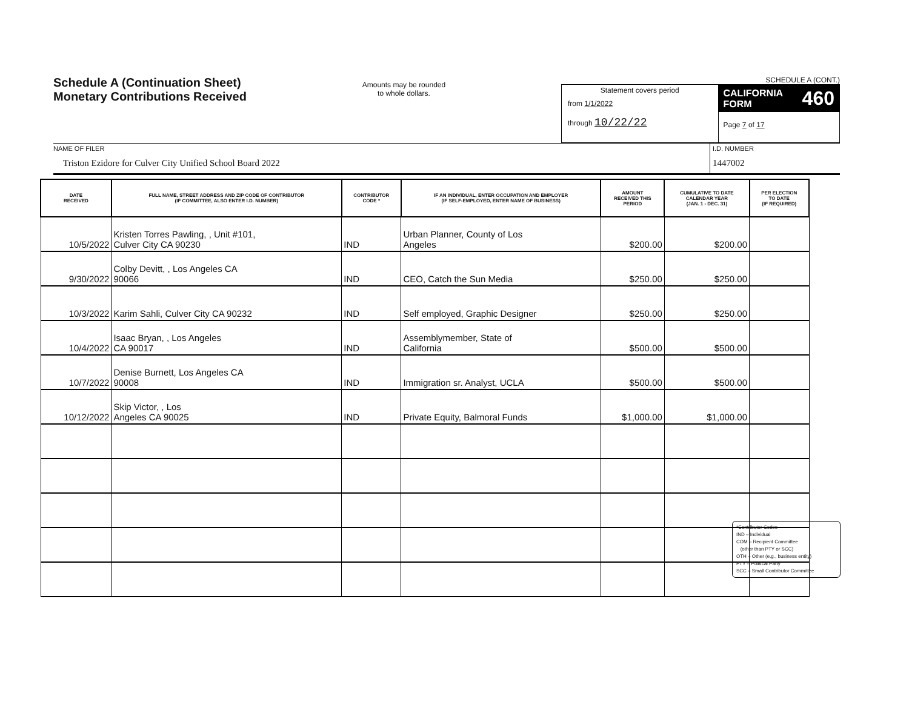Schedule A (Continuation Sheet)
Monetary Contributions Received
Amounts may be rounded
to whole dollars.
SCHEDULE A (CONT.)
Statement covers period
from 1/1/2022
through 10/22/22
CALIFORNIA
FORM 460
Page 7 of 17
NAME OF FILER
Triston Ezidore for Culver City Unified School Board 2022
I.D. NUMBER
1447002
| DATE RECEIVED | FULL NAME, STREET ADDRESS AND ZIP CODE OF CONTRIBUTOR (IF COMMITTEE, ALSO ENTER I.D. NUMBER) | CONTRIBUTOR CODE * | IF AN INDIVIDUAL, ENTER OCCUPATION AND EMPLOYER (IF SELF-EMPLOYED, ENTER NAME OF BUSINESS) | AMOUNT RECEIVED THIS PERIOD | CUMULATIVE TO DATE CALENDAR YEAR (JAN. 1 - DEC. 31) | PER ELECTION TO DATE (IF REQUIRED) |
| --- | --- | --- | --- | --- | --- | --- |
| 10/5/2022 | Kristen Torres Pawling, , Unit #101, Culver City CA 90230 | IND | Urban Planner, County of Los Angeles | $200.00 | $200.00 | |
| 9/30/2022 | Colby Devitt, , Los Angeles CA 90066 | IND | CEO, Catch the Sun Media | $250.00 | $250.00 | |
| 10/3/2022 | Karim Sahli, Culver City CA 90232 | IND | Self employed, Graphic Designer | $250.00 | $250.00 | |
| 10/4/2022 | Isaac Bryan, , Los Angeles CA 90017 | IND | Assemblymember, State of California | $500.00 | $500.00 | |
| 10/7/2022 | Denise Burnett, Los Angeles CA 90008 | IND | Immigration sr. Analyst, UCLA | $500.00 | $500.00 | |
| 10/12/2022 | Skip Victor, , Los Angeles CA 90025 | IND | Private Equity, Balmoral Funds | $1,000.00 | $1,000.00 | |
*Contributor Codes
IND – Individual
COM – Recipient Committee
(other than PTY or SCC)
OTH – Other (e.g., business entity)
PTY – Political Party
SCC – Small Contributor Committee